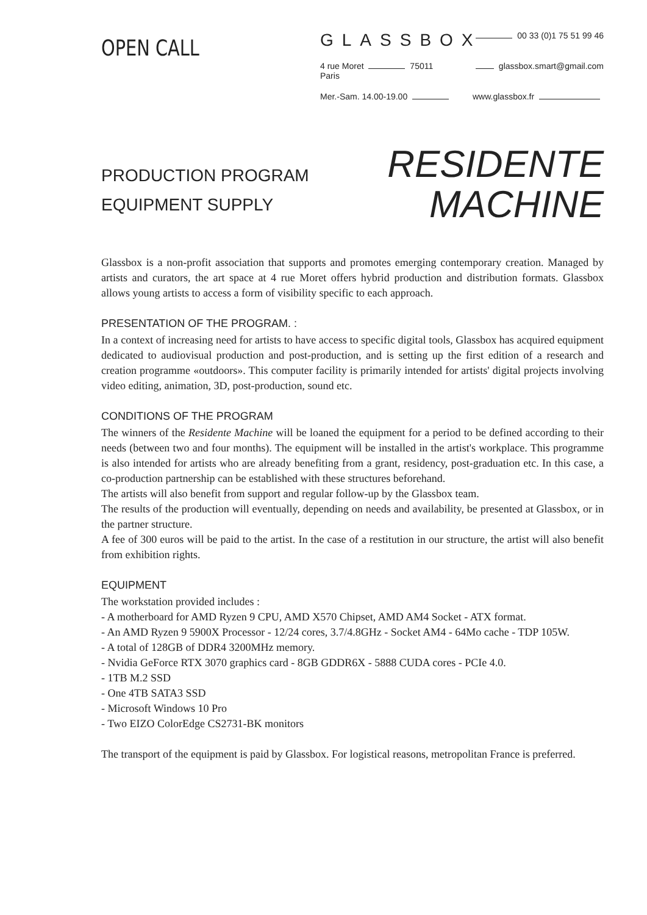OPEN CALL
GLASSBOX
00 33 (0)1 75 51 99 46
4 rue Moret 75011 Paris
glassbox.smart@gmail.com
Mer.-Sam. 14.00-19.00
www.glassbox.fr
PRODUCTION PROGRAM
EQUIPMENT SUPPLY
RESIDENTE
MACHINE
Glassbox is a non-profit association that supports and promotes emerging contemporary creation. Managed by artists and curators, the art space at 4 rue Moret offers hybrid production and distribution formats. Glassbox allows young artists to access a form of visibility specific to each approach.
PRESENTATION OF THE PROGRAM. :
In a context of increasing need for artists to have access to specific digital tools, Glassbox has acquired equipment dedicated to audiovisual production and post-production, and is setting up the first edition of a research and creation programme «outdoors». This computer facility is primarily intended for artists' digital projects involving video editing, animation, 3D, post-production, sound etc.
CONDITIONS OF THE PROGRAM
The winners of the Residente Machine will be loaned the equipment for a period to be defined according to their needs (between two and four months). The equipment will be installed in the artist's workplace. This programme is also intended for artists who are already benefiting from a grant, residency, post-graduation etc. In this case, a co-production partnership can be established with these structures beforehand.
The artists will also benefit from support and regular follow-up by the Glassbox team.
The results of the production will eventually, depending on needs and availability, be presented at Glassbox, or in the partner structure.
A fee of 300 euros will be paid to the artist. In the case of a restitution in our structure, the artist will also benefit from exhibition rights.
EQUIPMENT
The workstation provided includes :
- A motherboard for AMD Ryzen 9 CPU, AMD X570 Chipset, AMD AM4 Socket - ATX format.
- An AMD Ryzen 9 5900X Processor - 12/24 cores, 3.7/4.8GHz - Socket AM4 - 64Mo cache - TDP 105W.
- A total of 128GB of DDR4 3200MHz memory.
- Nvidia GeForce RTX 3070 graphics card - 8GB GDDR6X - 5888 CUDA cores - PCIe 4.0.
- 1TB M.2 SSD
- One 4TB SATA3 SSD
- Microsoft Windows 10 Pro
- Two EIZO ColorEdge CS2731-BK monitors
The transport of the equipment is paid by Glassbox. For logistical reasons, metropolitan France is preferred.